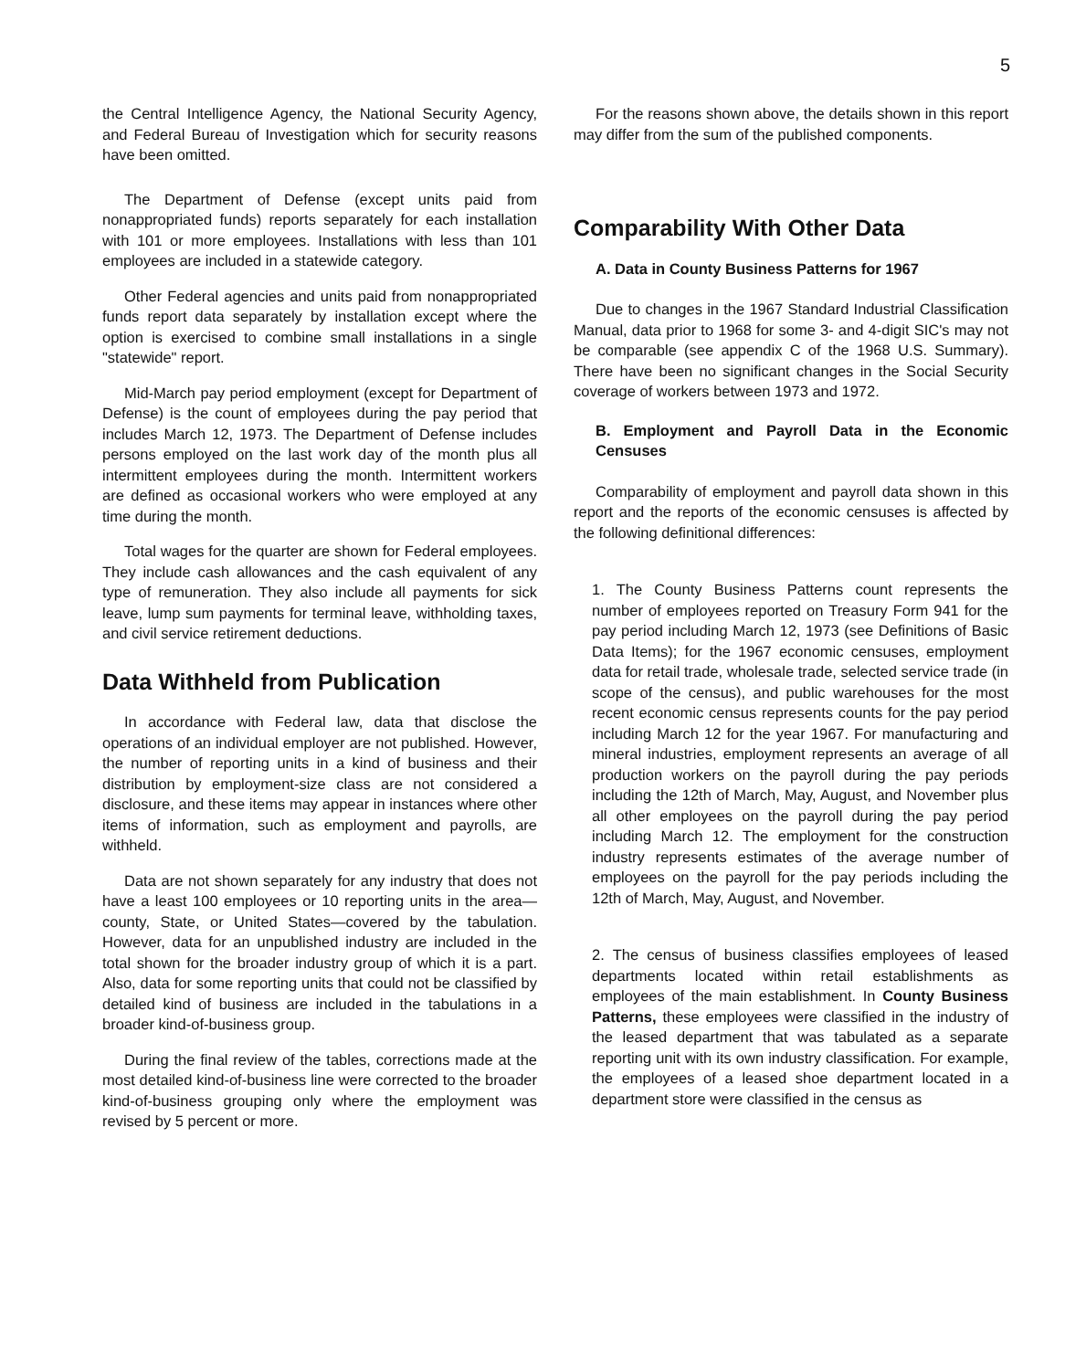5
the Central Intelligence Agency, the National Security Agency, and Federal Bureau of Investigation which for security reasons have been omitted.
The Department of Defense (except units paid from nonappropriated funds) reports separately for each installation with 101 or more employees. Installations with less than 101 employees are included in a statewide category.
Other Federal agencies and units paid from nonappropriated funds report data separately by installation except where the option is exercised to combine small installations in a single "statewide" report.
Mid-March pay period employment (except for Department of Defense) is the count of employees during the pay period that includes March 12, 1973. The Department of Defense includes persons employed on the last work day of the month plus all intermittent employees during the month. Intermittent workers are defined as occasional workers who were employed at any time during the month.
Total wages for the quarter are shown for Federal employees. They include cash allowances and the cash equivalent of any type of remuneration. They also include all payments for sick leave, lump sum payments for terminal leave, withholding taxes, and civil service retirement deductions.
Data Withheld from Publication
In accordance with Federal law, data that disclose the operations of an individual employer are not published. However, the number of reporting units in a kind of business and their distribution by employment-size class are not considered a disclosure, and these items may appear in instances where other items of information, such as employment and payrolls, are withheld.
Data are not shown separately for any industry that does not have a least 100 employees or 10 reporting units in the area—county, State, or United States—covered by the tabulation. However, data for an unpublished industry are included in the total shown for the broader industry group of which it is a part. Also, data for some reporting units that could not be classified by detailed kind of business are included in the tabulations in a broader kind-of-business group.
During the final review of the tables, corrections made at the most detailed kind-of-business line were corrected to the broader kind-of-business grouping only where the employment was revised by 5 percent or more.
For the reasons shown above, the details shown in this report may differ from the sum of the published components.
Comparability With Other Data
A. Data in County Business Patterns for 1967
Due to changes in the 1967 Standard Industrial Classification Manual, data prior to 1968 for some 3- and 4-digit SIC's may not be comparable (see appendix C of the 1968 U.S. Summary). There have been no significant changes in the Social Security coverage of workers between 1973 and 1972.
B. Employment and Payroll Data in the Economic Censuses
Comparability of employment and payroll data shown in this report and the reports of the economic censuses is affected by the following definitional differences:
1. The County Business Patterns count represents the number of employees reported on Treasury Form 941 for the pay period including March 12, 1973 (see Definitions of Basic Data Items); for the 1967 economic censuses, employment data for retail trade, wholesale trade, selected service trade (in scope of the census), and public warehouses for the most recent economic census represents counts for the pay period including March 12 for the year 1967. For manufacturing and mineral industries, employment represents an average of all production workers on the payroll during the pay periods including the 12th of March, May, August, and November plus all other employees on the payroll during the pay period including March 12. The employment for the construction industry represents estimates of the average number of employees on the payroll for the pay periods including the 12th of March, May, August, and November.
2. The census of business classifies employees of leased departments located within retail establishments as employees of the main establishment. In County Business Patterns, these employees were classified in the industry of the leased department that was tabulated as a separate reporting unit with its own industry classification. For example, the employees of a leased shoe department located in a department store were classified in the census as